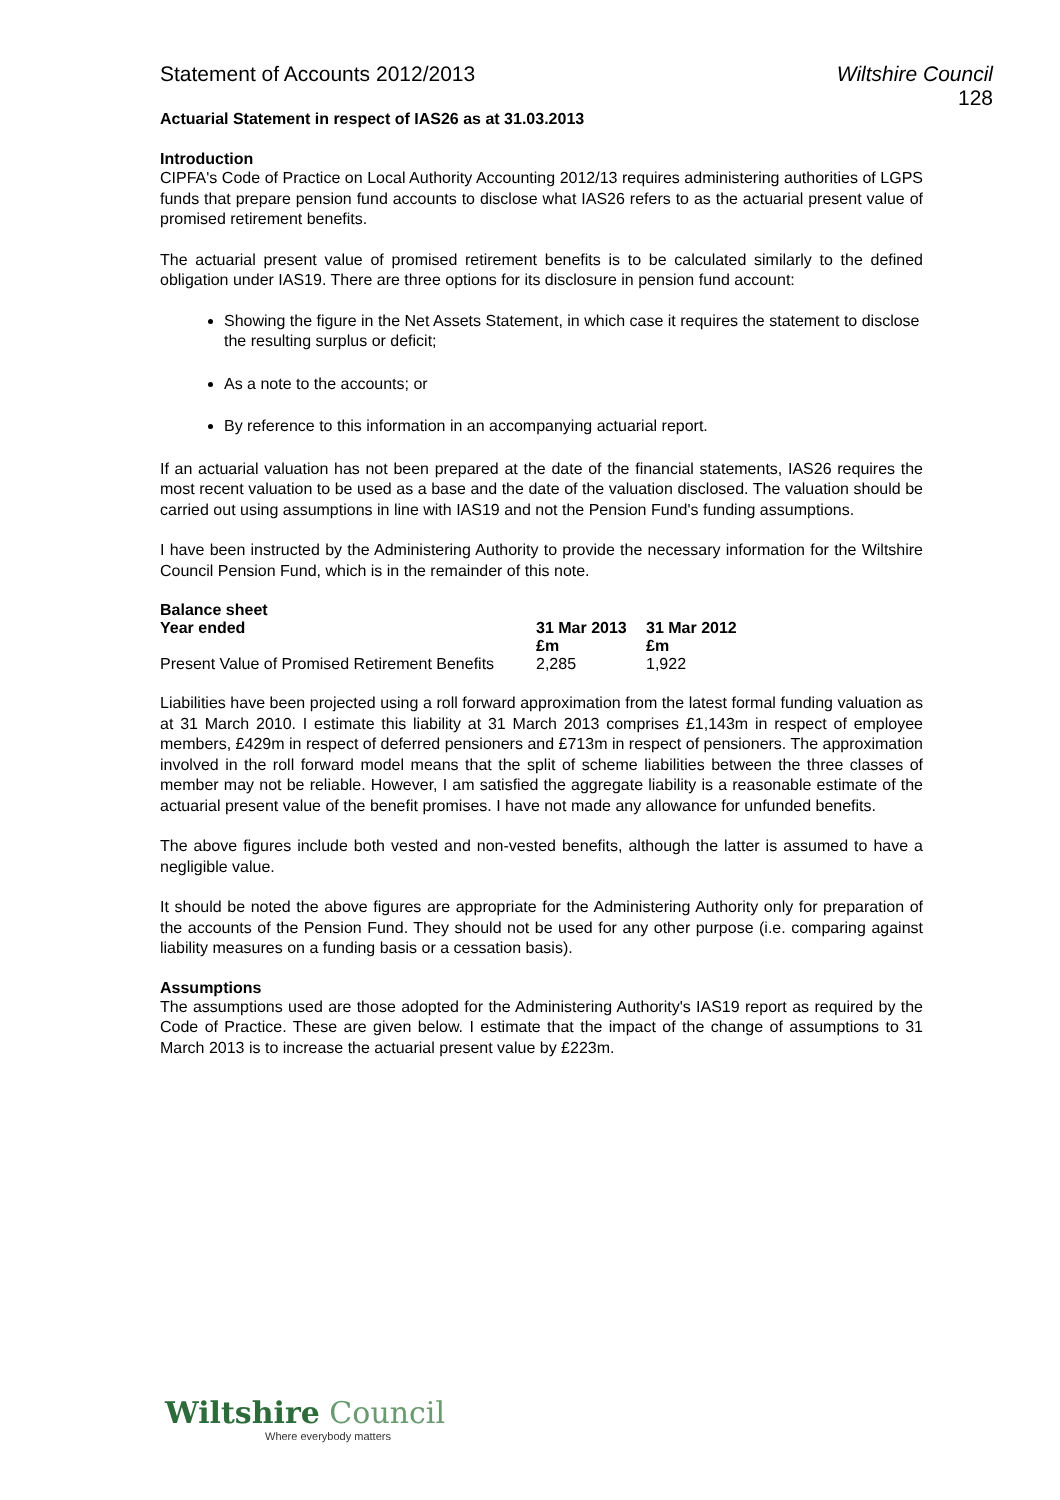Statement of Accounts 2012/2013 Wiltshire Council
128
Actuarial Statement in respect of IAS26 as at 31.03.2013
Introduction
CIPFA's Code of Practice on Local Authority Accounting 2012/13 requires administering authorities of LGPS funds that prepare pension fund accounts to disclose what IAS26 refers to as the actuarial present value of promised retirement benefits.
The actuarial present value of promised retirement benefits is to be calculated similarly to the defined obligation under IAS19. There are three options for its disclosure in pension fund account:
Showing the figure in the Net Assets Statement, in which case it requires the statement to disclose the resulting surplus or deficit;
As a note to the accounts; or
By reference to this information in an accompanying actuarial report.
If an actuarial valuation has not been prepared at the date of the financial statements, IAS26 requires the most recent valuation to be used as a base and the date of the valuation disclosed. The valuation should be carried out using assumptions in line with IAS19 and not the Pension Fund's funding assumptions.
I have been instructed by the Administering Authority to provide the necessary information for the Wiltshire Council Pension Fund, which is in the remainder of this note.
Balance sheet
| Year ended | 31 Mar 2013 | 31 Mar 2012 |
| --- | --- | --- |
| | £m | £m |
| Present Value of Promised Retirement Benefits | 2,285 | 1,922 |
Liabilities have been projected using a roll forward approximation from the latest formal funding valuation as at 31 March 2010. I estimate this liability at 31 March 2013 comprises £1,143m in respect of employee members, £429m in respect of deferred pensioners and £713m in respect of pensioners. The approximation involved in the roll forward model means that the split of scheme liabilities between the three classes of member may not be reliable. However, I am satisfied the aggregate liability is a reasonable estimate of the actuarial present value of the benefit promises. I have not made any allowance for unfunded benefits.
The above figures include both vested and non-vested benefits, although the latter is assumed to have a negligible value.
It should be noted the above figures are appropriate for the Administering Authority only for preparation of the accounts of the Pension Fund. They should not be used for any other purpose (i.e. comparing against liability measures on a funding basis or a cessation basis).
Assumptions
The assumptions used are those adopted for the Administering Authority's IAS19 report as required by the Code of Practice. These are given below. I estimate that the impact of the change of assumptions to 31 March 2013 is to increase the actuarial present value by £223m.
Wiltshire Council
Where everybody matters